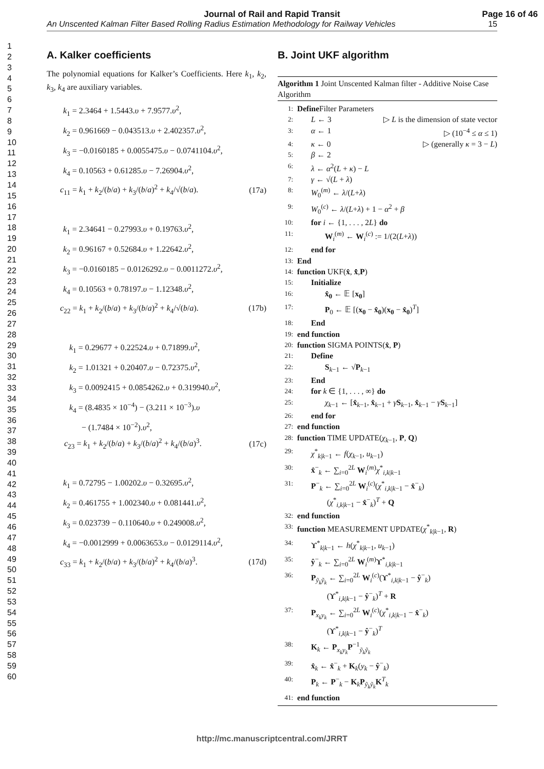Journal of Rail and Rapid Transit
Page 16 of 46
An Unscented Kalman Filter Based Rolling Radius Estimation Methodology for Railway Vehicles 15
1
2
3
4
5
6
7
8
9
10
11
12
13
14
15
16
17
18
19
20
21
22
23
24
25
26
27
28
29
30
31
32
33
34
35
36
37
38
39
40
41
42
43
44
45
46
47
48
49
50
51
52
53
54
55
56
57
58
59
60
A. Kalker coefficients
The polynomial equations for Kalker’s Coefficients. Here k<sub>1</sub>, k<sub>2</sub>, k<sub>3</sub>, k<sub>4</sub> are auxiliary variables.
k<sub>1</sub> = 2.3464 + 1.5443.υ + 7.9577.υ<sup>2</sup>,
k<sub>2</sub> = 0.961669 − 0.043513.υ + 2.402357.υ<sup>2</sup>,
k<sub>3</sub> = −0.0160185 + 0.0055475.υ − 0.0741104.υ<sup>2</sup>,
k<sub>4</sub> = 0.10563 + 0.61285.υ − 7.26904.υ<sup>2</sup>,
c<sub>11</sub> = k<sub>1</sub> + k<sub>2</sub>/(b/a) + k<sub>3</sub>/(b/a)<sup>2</sup> + k<sub>4</sub>/√(b/a). (17a)
k<sub>1</sub> = 2.34641 − 0.27993.υ + 0.19763.υ<sup>2</sup>,
k<sub>2</sub> = 0.96167 + 0.52684.υ + 1.22642.υ<sup>2</sup>,
k<sub>3</sub> = −0.0160185 − 0.0126292.υ − 0.0011272.υ<sup>2</sup>,
k<sub>4</sub> = 0.10563 + 0.78197.υ − 1.12348.υ<sup>2</sup>,
c<sub>22</sub> = k<sub>1</sub> + k<sub>2</sub>/(b/a) + k<sub>3</sub>/(b/a)<sup>2</sup> + k<sub>4</sub>/√(b/a). (17b)
k<sub>1</sub> = 0.29677 + 0.22524.υ + 0.71899.υ<sup>2</sup>,
k<sub>2</sub> = 1.01321 + 0.20407.υ − 0.72375.υ<sup>2</sup>,
k<sub>3</sub> = 0.0092415 + 0.0854262.υ + 0.319940.υ<sup>2</sup>,
k<sub>4</sub> = (8.4835 × 10<sup>−4</sup>) − (3.211 × 10<sup>−3</sup>).υ
− (1.7484 × 10<sup>−2</sup>).υ<sup>2</sup>,
c<sub>23</sub> = k<sub>1</sub> + k<sub>2</sub>/(b/a) + k<sub>3</sub>/(b/a)<sup>2</sup> + k<sub>4</sub>/(b/a)<sup>3</sup>. (17c)
k<sub>1</sub> = 0.72795 − 1.00202.υ − 0.32695.υ<sup>2</sup>,
k<sub>2</sub> = 0.461755 + 1.002340.υ + 0.081441.υ<sup>2</sup>,
k<sub>3</sub> = 0.023739 − 0.110640.υ + 0.249008.υ<sup>2</sup>,
k<sub>4</sub> = −0.0012999 + 0.0063653.υ − 0.0129114.υ<sup>2</sup>,
c<sub>33</sub> = k<sub>1</sub> + k<sub>2</sub>/(b/a) + k<sub>3</sub>/(b/a)<sup>2</sup> + k<sub>4</sub>/(b/a)<sup>3</sup>. (17d)
B. Joint UKF algorithm
Algorithm 1 Joint Unscented Kalman filter - Additive Noise Case Algorithm
1: Define Filter Parameters
2: L ← 3 ▷ L is the dimension of state vector
3: α ← 1 ▷ (10<sup>−4</sup> ≤ α ≤ 1)
4: κ ← 0 ▷ (generally κ = 3 − L)
5: β ← 2
6: λ ← α<sup>2</sup>(L + κ) − L
7: γ ← √(L + λ)
8: W<sub>0</sub><sup>(m)</sup> ← λ/(L+λ)
9: W<sub>0</sub><sup>(c)</sup> ← λ/(L+λ) + 1 − α<sup>2</sup> + β
10: for i ← {1, . . . , 2L} do
11: W<sub>i</sub><sup>(m)</sup> ← W<sub>i</sub><sup>(c)</sup> := 1/(2(L+λ))
12: end for
13: End
14: function UKF(x̂, x̂̇,P)
15: Initialize
16: x̂<sub>0</sub> ← 𝔼 [x<sub>0</sub>]
17: P<sub>0</sub> ← 𝔼 [(x<sub>0</sub> − x̂<sub>0</sub>)(x<sub>0</sub> − x̂<sub>0</sub>)<sup>T</sup>]
18: End
19: end function
20: function SIGMA POINTS(x̂, P)
21: Define
22: S<sub>k−1</sub> ← √P<sub>k−1</sub>
23: End
24: for k ∈ {1, . . . , ∞} do
25: χ<sub>k−1</sub> ← [x̂<sub>k−1</sub>, x̂<sub>k−1</sub> + γS<sub>k−1</sub>, x̂<sub>k−1</sub> − γS<sub>k−1</sub>]
26: end for
27: end function
28: function TIME UPDATE(χ<sub>k−1</sub>, P, Q)
29: χ<sup>*</sup><sub>k|k−1</sub> ← f(χ<sub>k−1</sub>, u<sub>k−1</sub>)
30: x̂<sup>−</sup><sub>k</sub> ← ∑<sub>i=0</sub><sup>2L</sup> W<sub>i</sub><sup>(m)</sup>χ<sup>*</sup><sub>i,k|k−1</sub>
31: P<sup>−</sup><sub>k</sub> ← ∑<sub>i=0</sub><sup>2L</sup> W<sub>i</sub><sup>(c)</sup>(χ<sup>*</sup><sub>i,k|k−1</sub> − x̂<sup>−</sup><sub>k</sub>)
(χ<sup>*</sup><sub>i,k|k−1</sub> − x̂<sup>−</sup><sub>k</sub>)<sup>T</sup> + Q
32: end function
33: function MEASUREMENT UPDATE(χ<sup>*</sup><sub>k|k−1</sub>, R)
34: ϒ<sup>*</sup><sub>k|k−1</sub> ← h(χ<sup>*</sup><sub>k|k−1</sub>, u<sub>k−1</sub>)
35: ŷ<sup>−</sup><sub>k</sub> ← ∑<sub>i=0</sub><sup>2L</sup> W<sub>i</sub><sup>(m)</sup>ϒ<sup>*</sup><sub>i,k|k−1</sub>
36: P<sub>ỹ<sub>k</sub>ỹ<sub>k</sub></sub> ← ∑<sub>i=0</sub><sup>2L</sup> W<sub>i</sub><sup>(c)</sup>(ϒ<sup>*</sup><sub>i,k|k−1</sub> − ŷ<sup>−</sup><sub>k</sub>)
(ϒ<sup>*</sup><sub>i,k|k−1</sub> − ŷ<sup>−</sup><sub>k</sub>)<sup>T</sup> + R
37: P<sub>x<sub>k</sub>y<sub>k</sub></sub> ← ∑<sub>i=0</sub><sup>2L</sup> W<sub>i</sub><sup>(c)</sup>(χ<sup>*</sup><sub>i,k|k−1</sub> − x̂<sup>−</sup><sub>k</sub>)
(ϒ<sup>*</sup><sub>i,k|k−1</sub> − ŷ<sup>−</sup><sub>k</sub>)<sup>T</sup>
38: K<sub>k</sub> ← P<sub>x<sub>k</sub>y<sub>k</sub></sub>P<sup>−1</sup><sub>ỹ<sub>k</sub>ỹ<sub>k</sub></sub>
39: x̂<sub>k</sub> ← x̂<sup>−</sup><sub>k</sub> + K<sub>k</sub>(y<sub>k</sub> − ŷ<sup>−</sup><sub>k</sub>)
40: P<sub>k</sub> ← P<sup>−</sup><sub>k</sub> − K<sub>k</sub>P<sub>ỹ<sub>k</sub>ỹ<sub>k</sub></sub>K<sup>T</sup><sub>k</sub>
41: end function
http://mc.manuscriptcentral.com/JRRT